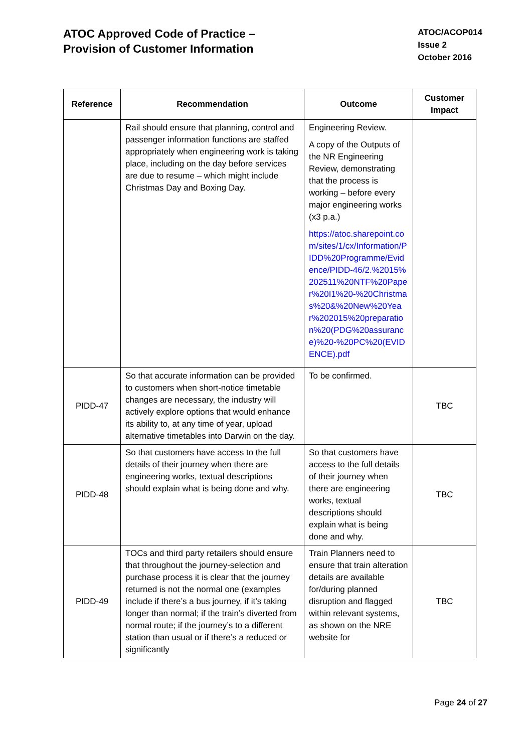ATOC Approved Code of Practice –
Provision of Customer Information
ATOC/ACOP014
Issue 2
October 2016
| Reference | Recommendation | Outcome | Customer Impact |
| --- | --- | --- | --- |
| | Rail should ensure that planning, control and passenger information functions are staffed appropriately when engineering work is taking place, including on the day before services are due to resume – which might include Christmas Day and Boxing Day. | Engineering Review. A copy of the Outputs of the NR Engineering Review, demonstrating that the process is working – before every major engineering works (x3 p.a.) https://atoc.sharepoint.com/sites/1/cx/Information/PIDD%20Programme/Evidence/PIDD-46/2.%2015%202511%20NTF%20Paper%20I1%20-%20Christmas%20&%20New%20Year%202015%20preparation%20(PDG%20assurance)%20-%20PC%20(EVIDENCE).pdf | |
| PIDD-47 | So that accurate information can be provided to customers when short-notice timetable changes are necessary, the industry will actively explore options that would enhance its ability to, at any time of year, upload alternative timetables into Darwin on the day. | To be confirmed. | TBC |
| PIDD-48 | So that customers have access to the full details of their journey when there are engineering works, textual descriptions should explain what is being done and why. | So that customers have access to the full details of their journey when there are engineering works, textual descriptions should explain what is being done and why. | TBC |
| PIDD-49 | TOCs and third party retailers should ensure that throughout the journey-selection and purchase process it is clear that the journey returned is not the normal one (examples include if there’s a bus journey, if it’s taking longer than normal; if the train’s diverted from normal route; if the journey’s to a different station than usual or if there’s a reduced or significantly | Train Planners need to ensure that train alteration details are available for/during planned disruption and flagged within relevant systems, as shown on the NRE website for | TBC |
Page 24 of 27